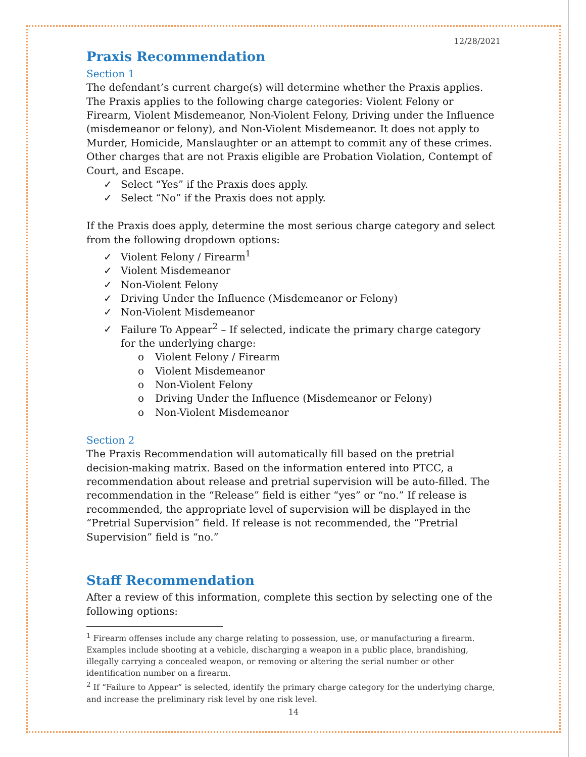12/28/2021
Praxis Recommendation
Section 1
The defendant’s current charge(s) will determine whether the Praxis applies. The Praxis applies to the following charge categories: Violent Felony or Firearm, Violent Misdemeanor, Non-Violent Felony, Driving under the Influence (misdemeanor or felony), and Non-Violent Misdemeanor. It does not apply to Murder, Homicide, Manslaughter or an attempt to commit any of these crimes. Other charges that are not Praxis eligible are Probation Violation, Contempt of Court, and Escape.
✓ Select “Yes” if the Praxis does apply.
✓ Select “No” if the Praxis does not apply.
If the Praxis does apply, determine the most serious charge category and select from the following dropdown options:
✓ Violent Felony / Firearm<sup>1</sup>
✓ Violent Misdemeanor
✓ Non-Violent Felony
✓ Driving Under the Influence (Misdemeanor or Felony)
✓ Non-Violent Misdemeanor
✓ Failure To Appear<sup>2</sup> – If selected, indicate the primary charge category
for the underlying charge:
o Violent Felony / Firearm
o Violent Misdemeanor
o Non-Violent Felony
o Driving Under the Influence (Misdemeanor or Felony)
o Non-Violent Misdemeanor
Section 2
The Praxis Recommendation will automatically fill based on the pretrial decision-making matrix. Based on the information entered into PTCC, a recommendation about release and pretrial supervision will be auto-filled. The recommendation in the “Release” field is either “yes” or “no.” If release is recommended, the appropriate level of supervision will be displayed in the “Pretrial Supervision” field. If release is not recommended, the “Pretrial Supervision” field is “no.”
Staff Recommendation
After a review of this information, complete this section by selecting one of the following options:
<sup>1</sup> Firearm offenses include any charge relating to possession, use, or manufacturing a firearm. Examples include shooting at a vehicle, discharging a weapon in a public place, brandishing, illegally carrying a concealed weapon, or removing or altering the serial number or other identification number on a firearm.
<sup>2</sup> If “Failure to Appear” is selected, identify the primary charge category for the underlying charge, and increase the preliminary risk level by one risk level.
14